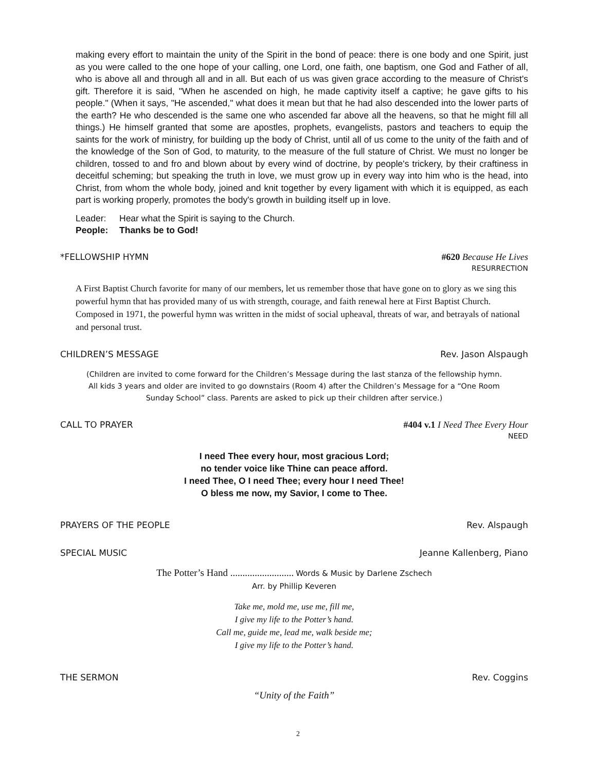making every effort to maintain the unity of the Spirit in the bond of peace: there is one body and one Spirit, just as you were called to the one hope of your calling, one Lord, one faith, one baptism, one God and Father of all, who is above all and through all and in all. But each of us was given grace according to the measure of Christ's gift. Therefore it is said, "When he ascended on high, he made captivity itself a captive; he gave gifts to his people." (When it says, "He ascended," what does it mean but that he had also descended into the lower parts of the earth? He who descended is the same one who ascended far above all the heavens, so that he might fill all things.) He himself granted that some are apostles, prophets, evangelists, pastors and teachers to equip the saints for the work of ministry, for building up the body of Christ, until all of us come to the unity of the faith and of the knowledge of the Son of God, to maturity, to the measure of the full stature of Christ. We must no longer be children, tossed to and fro and blown about by every wind of doctrine, by people's trickery, by their craftiness in deceitful scheming; but speaking the truth in love, we must grow up in every way into him who is the head, into Christ, from whom the whole body, joined and knit together by every ligament with which it is equipped, as each part is working properly, promotes the body's growth in building itself up in love.
Leader: Hear what the Spirit is saying to the Church.
People: Thanks be to God!
*FELLOWSHIP HYMN #620 Because He Lives
RESURRECTION
A First Baptist Church favorite for many of our members, let us remember those that have gone on to glory as we sing this powerful hymn that has provided many of us with strength, courage, and faith renewal here at First Baptist Church. Composed in 1971, the powerful hymn was written in the midst of social upheaval, threats of war, and betrayals of national and personal trust.
CHILDREN’S MESSAGE Rev. Jason Alspaugh
(Children are invited to come forward for the Children’s Message during the last stanza of the fellowship hymn.
All kids 3 years and older are invited to go downstairs (Room 4) after the Children’s Message for a “One Room
Sunday School” class. Parents are asked to pick up their children after service.)
CALL TO PRAYER #404 v.1 I Need Thee Every Hour
NEED
I need Thee every hour, most gracious Lord;
no tender voice like Thine can peace afford.
I need Thee, O I need Thee; every hour I need Thee!
O bless me now, my Savior, I come to Thee.
PRAYERS OF THE PEOPLE Rev. Alspaugh
SPECIAL MUSIC Jeanne Kallenberg, Piano
The Potter’s Hand .......................... Words & Music by Darlene Zschech
Arr. by Phillip Keveren
Take me, mold me, use me, fill me,
I give my life to the Potter’s hand.
Call me, guide me, lead me, walk beside me;
I give my life to the Potter’s hand.
THE SERMON Rev. Coggins
“Unity of the Faith”
2